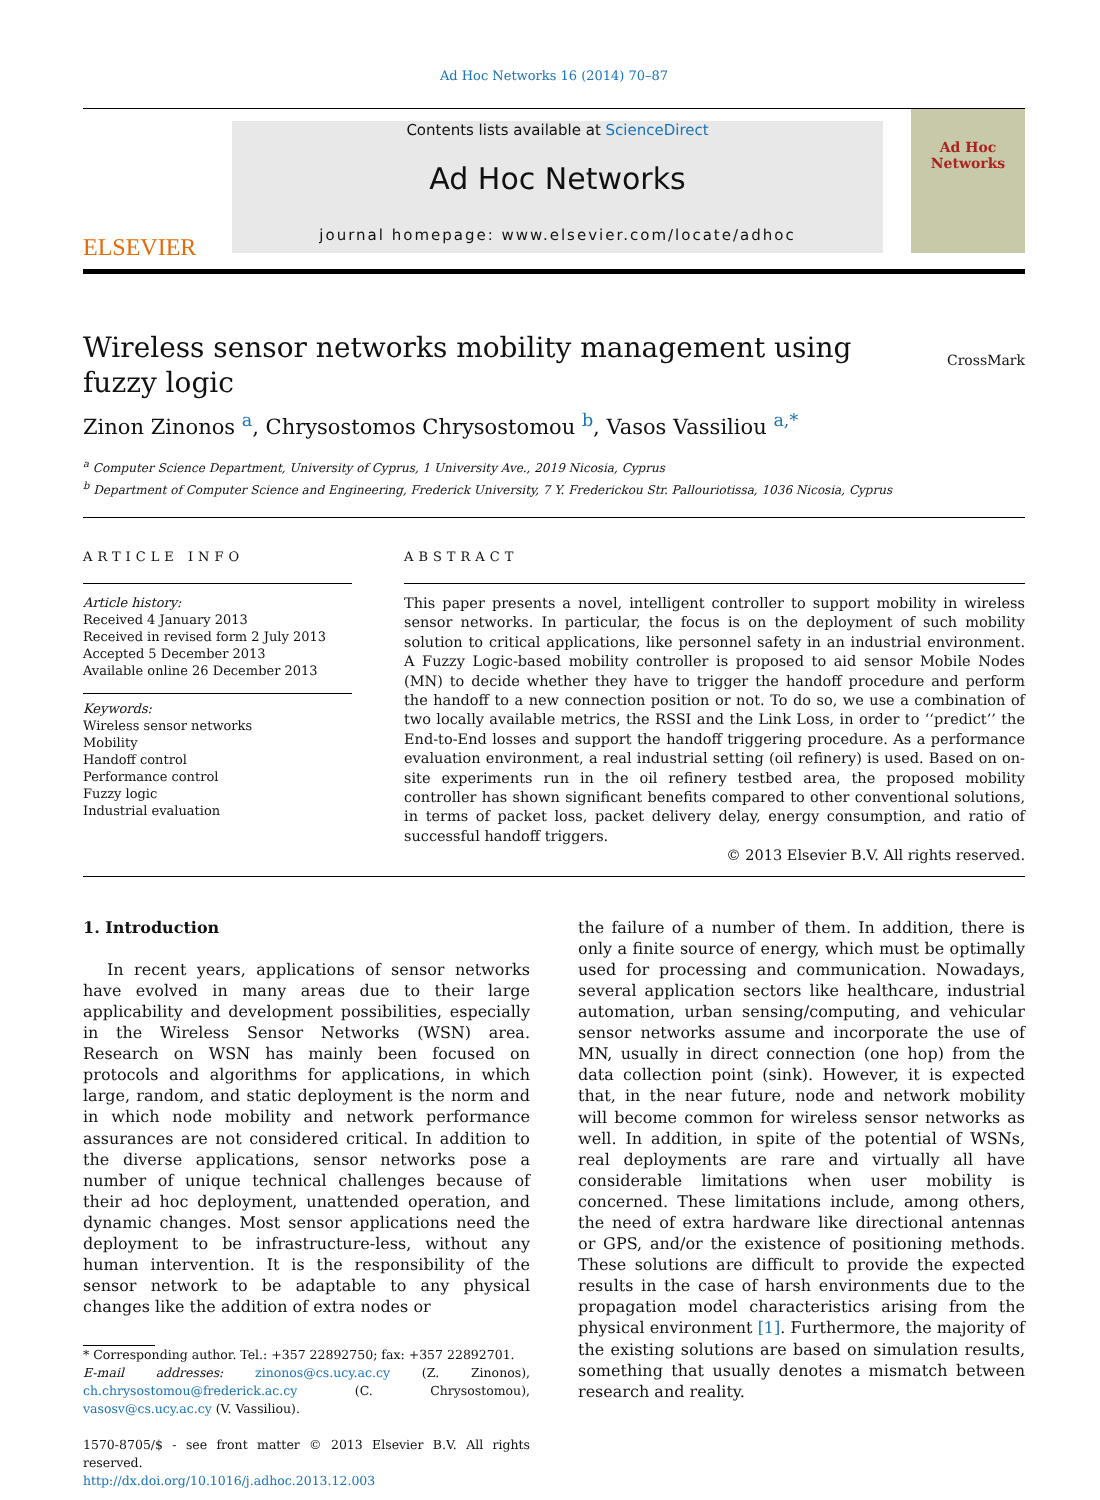Ad Hoc Networks 16 (2014) 70–87
ELSEVIER
Contents lists available at ScienceDirect
Ad Hoc Networks
journal homepage: www.elsevier.com/locate/adhoc
Ad Hoc
Networks
Wireless sensor networks mobility management using fuzzy logic
CrossMark
Zinon Zinonos <sup>a</sup>, Chrysostomos Chrysostomou <sup>b</sup>, Vasos Vassiliou <sup>a,*</sup>
<sup>a</sup> Computer Science Department, University of Cyprus, 1 University Ave., 2019 Nicosia, Cyprus
<sup>b</sup> Department of Computer Science and Engineering, Frederick University, 7 Y. Frederickou Str. Pallouriotissa, 1036 Nicosia, Cyprus
ARTICLE INFO
Article history:
Received 4 January 2013
Received in revised form 2 July 2013
Accepted 5 December 2013
Available online 26 December 2013
Keywords:
Wireless sensor networks
Mobility
Handoff control
Performance control
Fuzzy logic
Industrial evaluation
ABSTRACT
This paper presents a novel, intelligent controller to support mobility in wireless sensor networks. In particular, the focus is on the deployment of such mobility solution to critical applications, like personnel safety in an industrial environment. A Fuzzy Logic-based mobility controller is proposed to aid sensor Mobile Nodes (MN) to decide whether they have to trigger the handoff procedure and perform the handoff to a new connection position or not. To do so, we use a combination of two locally available metrics, the RSSI and the Link Loss, in order to ‘‘predict’’ the End-to-End losses and support the handoff triggering procedure. As a performance evaluation environment, a real industrial setting (oil refinery) is used. Based on on-site experiments run in the oil refinery testbed area, the proposed mobility controller has shown significant benefits compared to other conventional solutions, in terms of packet loss, packet delivery delay, energy consumption, and ratio of successful handoff triggers.
© 2013 Elsevier B.V. All rights reserved.
1. Introduction
In recent years, applications of sensor networks have evolved in many areas due to their large applicability and development possibilities, especially in the Wireless Sensor Networks (WSN) area. Research on WSN has mainly been focused on protocols and algorithms for applications, in which large, random, and static deployment is the norm and in which node mobility and network performance assurances are not considered critical. In addition to the diverse applications, sensor networks pose a number of unique technical challenges because of their ad hoc deployment, unattended operation, and dynamic changes. Most sensor applications need the deployment to be infrastructure-less, without any human intervention. It is the responsibility of the sensor network to be adaptable to any physical changes like the addition of extra nodes or
* Corresponding author. Tel.: +357 22892750; fax: +357 22892701.
E-mail addresses: zinonos@cs.ucy.ac.cy (Z. Zinonos), ch.chrysostomou@frederick.ac.cy (C. Chrysostomou), vasosv@cs.ucy.ac.cy (V. Vassiliou).
1570-8705/$ - see front matter © 2013 Elsevier B.V. All rights reserved.
http://dx.doi.org/10.1016/j.adhoc.2013.12.003
the failure of a number of them. In addition, there is only a finite source of energy, which must be optimally used for processing and communication. Nowadays, several application sectors like healthcare, industrial automation, urban sensing/computing, and vehicular sensor networks assume and incorporate the use of MN, usually in direct connection (one hop) from the data collection point (sink). However, it is expected that, in the near future, node and network mobility will become common for wireless sensor networks as well. In addition, in spite of the potential of WSNs, real deployments are rare and virtually all have considerable limitations when user mobility is concerned. These limitations include, among others, the need of extra hardware like directional antennas or GPS, and/or the existence of positioning methods. These solutions are difficult to provide the expected results in the case of harsh environments due to the propagation model characteristics arising from the physical environment [1]. Furthermore, the majority of the existing solutions are based on simulation results, something that usually denotes a mismatch between research and reality.